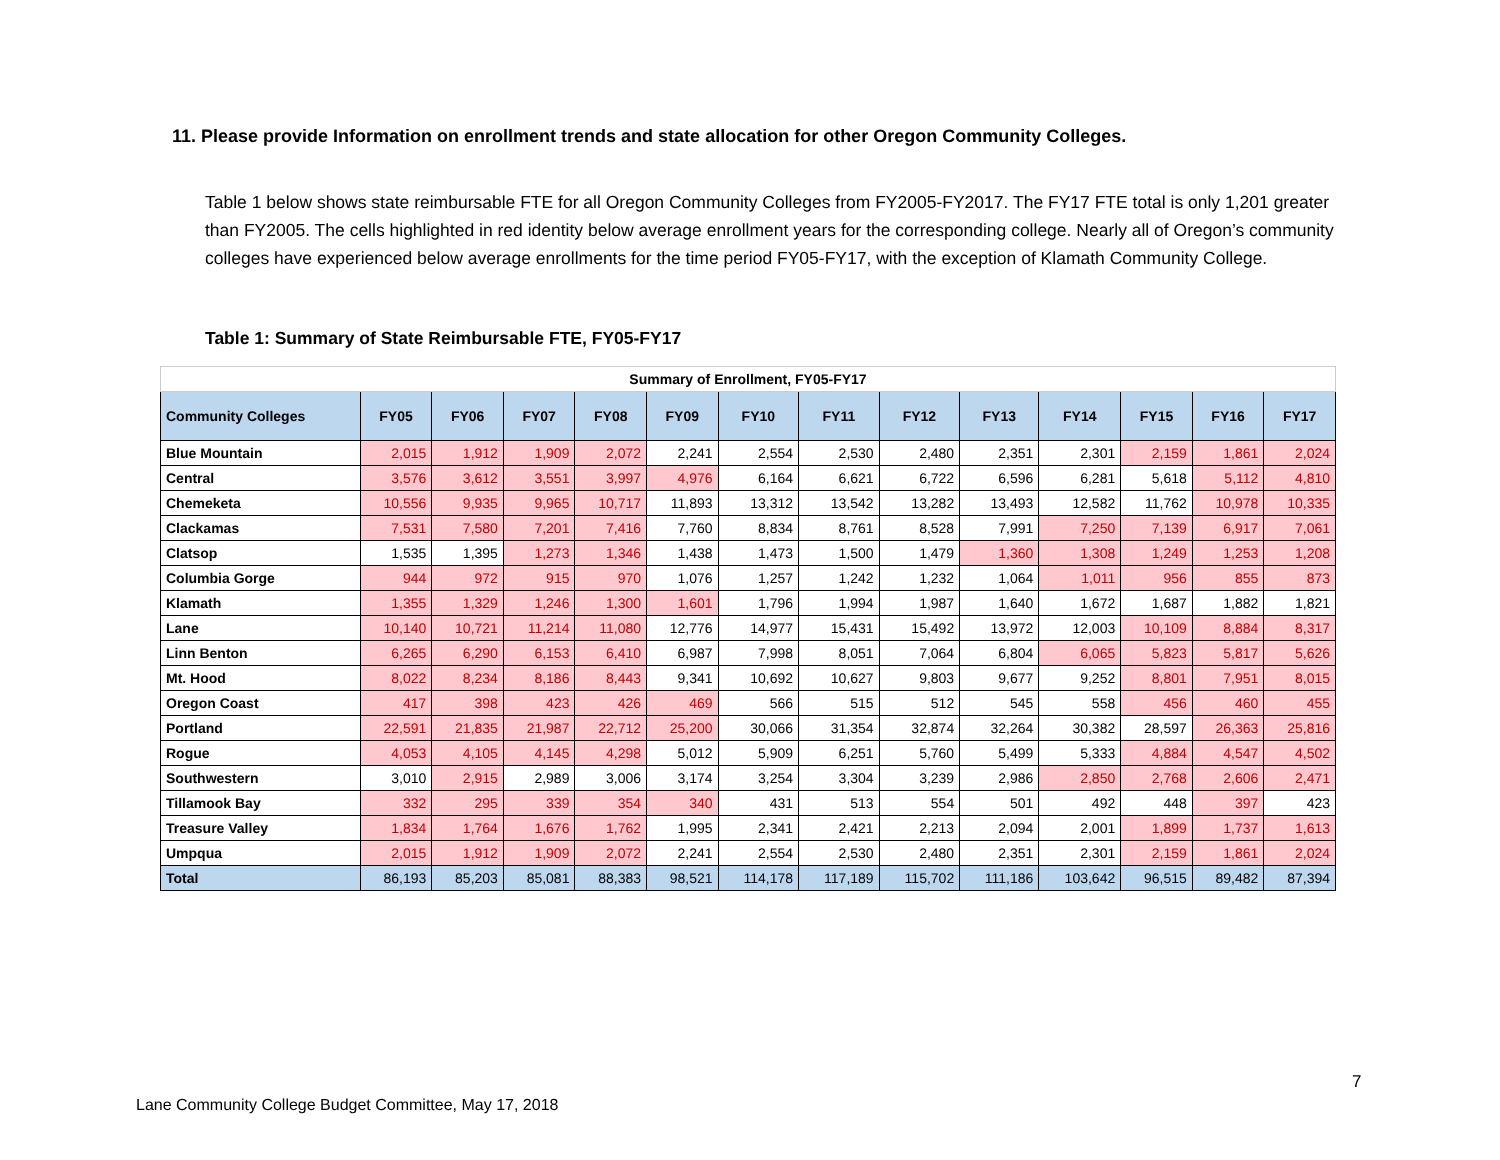11. Please provide Information on enrollment trends and state allocation for other Oregon Community Colleges.
Table 1 below shows state reimbursable FTE for all Oregon Community Colleges from FY2005-FY2017. The FY17 FTE total is only 1,201 greater than FY2005. The cells highlighted in red identity below average enrollment years for the corresponding college. Nearly all of Oregon’s community colleges have experienced below average enrollments for the time period FY05-FY17, with the exception of Klamath Community College.
Table 1: Summary of State Reimbursable FTE, FY05-FY17
| Summary of Enrollment, FY05-FY17 | | | | | | | | | | | | | |
| --- | --- | --- | --- | --- | --- | --- | --- | --- | --- | --- | --- | --- | --- |
| Community Colleges | FY05 | FY06 | FY07 | FY08 | FY09 | FY10 | FY11 | FY12 | FY13 | FY14 | FY15 | FY16 | FY17 |
| Blue Mountain | 2,015 | 1,912 | 1,909 | 2,072 | 2,241 | 2,554 | 2,530 | 2,480 | 2,351 | 2,301 | 2,159 | 1,861 | 2,024 |
| Central | 3,576 | 3,612 | 3,551 | 3,997 | 4,976 | 6,164 | 6,621 | 6,722 | 6,596 | 6,281 | 5,618 | 5,112 | 4,810 |
| Chemeketa | 10,556 | 9,935 | 9,965 | 10,717 | 11,893 | 13,312 | 13,542 | 13,282 | 13,493 | 12,582 | 11,762 | 10,978 | 10,335 |
| Clackamas | 7,531 | 7,580 | 7,201 | 7,416 | 7,760 | 8,834 | 8,761 | 8,528 | 7,991 | 7,250 | 7,139 | 6,917 | 7,061 |
| Clatsop | 1,535 | 1,395 | 1,273 | 1,346 | 1,438 | 1,473 | 1,500 | 1,479 | 1,360 | 1,308 | 1,249 | 1,253 | 1,208 |
| Columbia Gorge | 944 | 972 | 915 | 970 | 1,076 | 1,257 | 1,242 | 1,232 | 1,064 | 1,011 | 956 | 855 | 873 |
| Klamath | 1,355 | 1,329 | 1,246 | 1,300 | 1,601 | 1,796 | 1,994 | 1,987 | 1,640 | 1,672 | 1,687 | 1,882 | 1,821 |
| Lane | 10,140 | 10,721 | 11,214 | 11,080 | 12,776 | 14,977 | 15,431 | 15,492 | 13,972 | 12,003 | 10,109 | 8,884 | 8,317 |
| Linn Benton | 6,265 | 6,290 | 6,153 | 6,410 | 6,987 | 7,998 | 8,051 | 7,064 | 6,804 | 6,065 | 5,823 | 5,817 | 5,626 |
| Mt. Hood | 8,022 | 8,234 | 8,186 | 8,443 | 9,341 | 10,692 | 10,627 | 9,803 | 9,677 | 9,252 | 8,801 | 7,951 | 8,015 |
| Oregon Coast | 417 | 398 | 423 | 426 | 469 | 566 | 515 | 512 | 545 | 558 | 456 | 460 | 455 |
| Portland | 22,591 | 21,835 | 21,987 | 22,712 | 25,200 | 30,066 | 31,354 | 32,874 | 32,264 | 30,382 | 28,597 | 26,363 | 25,816 |
| Rogue | 4,053 | 4,105 | 4,145 | 4,298 | 5,012 | 5,909 | 6,251 | 5,760 | 5,499 | 5,333 | 4,884 | 4,547 | 4,502 |
| Southwestern | 3,010 | 2,915 | 2,989 | 3,006 | 3,174 | 3,254 | 3,304 | 3,239 | 2,986 | 2,850 | 2,768 | 2,606 | 2,471 |
| Tillamook Bay | 332 | 295 | 339 | 354 | 340 | 431 | 513 | 554 | 501 | 492 | 448 | 397 | 423 |
| Treasure Valley | 1,834 | 1,764 | 1,676 | 1,762 | 1,995 | 2,341 | 2,421 | 2,213 | 2,094 | 2,001 | 1,899 | 1,737 | 1,613 |
| Umpqua | 2,015 | 1,912 | 1,909 | 2,072 | 2,241 | 2,554 | 2,530 | 2,480 | 2,351 | 2,301 | 2,159 | 1,861 | 2,024 |
| Total | 86,193 | 85,203 | 85,081 | 88,383 | 98,521 | 114,178 | 117,189 | 115,702 | 111,186 | 103,642 | 96,515 | 89,482 | 87,394 |
7
Lane Community College Budget Committee, May 17, 2018